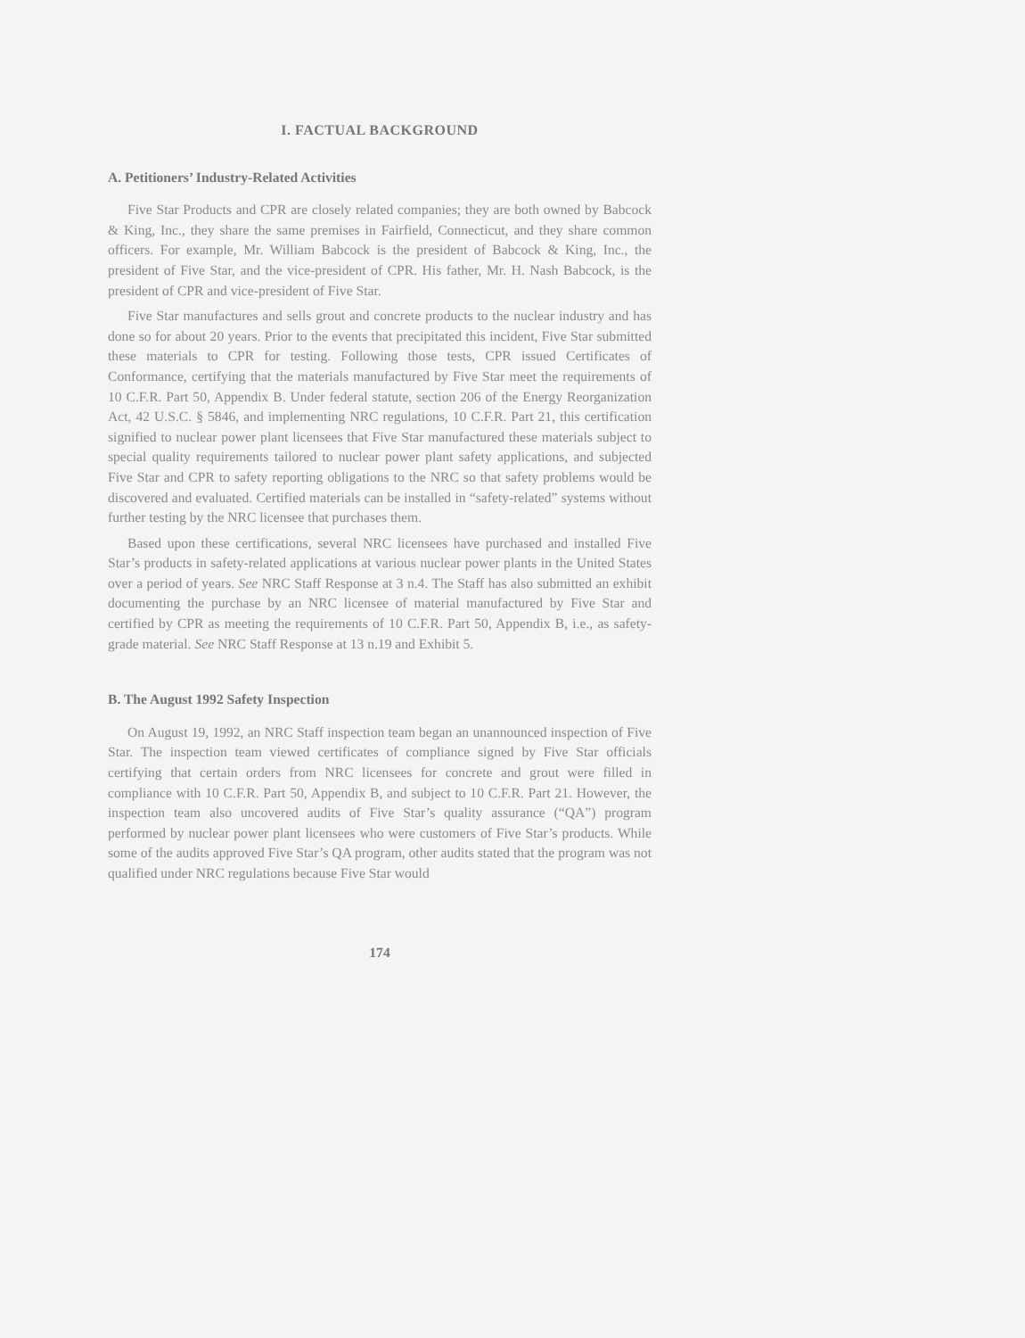I. FACTUAL BACKGROUND
A. Petitioners’ Industry-Related Activities
Five Star Products and CPR are closely related companies; they are both owned by Babcock & King, Inc., they share the same premises in Fairfield, Connecticut, and they share common officers. For example, Mr. William Babcock is the president of Babcock & King, Inc., the president of Five Star, and the vice-president of CPR. His father, Mr. H. Nash Babcock, is the president of CPR and vice-president of Five Star.
Five Star manufactures and sells grout and concrete products to the nuclear industry and has done so for about 20 years. Prior to the events that precipitated this incident, Five Star submitted these materials to CPR for testing. Following those tests, CPR issued Certificates of Conformance, certifying that the materials manufactured by Five Star meet the requirements of 10 C.F.R. Part 50, Appendix B. Under federal statute, section 206 of the Energy Reorganization Act, 42 U.S.C. § 5846, and implementing NRC regulations, 10 C.F.R. Part 21, this certification signified to nuclear power plant licensees that Five Star manufactured these materials subject to special quality requirements tailored to nuclear power plant safety applications, and subjected Five Star and CPR to safety reporting obligations to the NRC so that safety problems would be discovered and evaluated. Certified materials can be installed in “safety-related” systems without further testing by the NRC licensee that purchases them.
Based upon these certifications, several NRC licensees have purchased and installed Five Star’s products in safety-related applications at various nuclear power plants in the United States over a period of years. See NRC Staff Response at 3 n.4. The Staff has also submitted an exhibit documenting the purchase by an NRC licensee of material manufactured by Five Star and certified by CPR as meeting the requirements of 10 C.F.R. Part 50, Appendix B, i.e., as safety-grade material. See NRC Staff Response at 13 n.19 and Exhibit 5.
B. The August 1992 Safety Inspection
On August 19, 1992, an NRC Staff inspection team began an unannounced inspection of Five Star. The inspection team viewed certificates of compliance signed by Five Star officials certifying that certain orders from NRC licensees for concrete and grout were filled in compliance with 10 C.F.R. Part 50, Appendix B, and subject to 10 C.F.R. Part 21. However, the inspection team also uncovered audits of Five Star’s quality assurance (“QA”) program performed by nuclear power plant licensees who were customers of Five Star’s products. While some of the audits approved Five Star’s QA program, other audits stated that the program was not qualified under NRC regulations because Five Star would
174